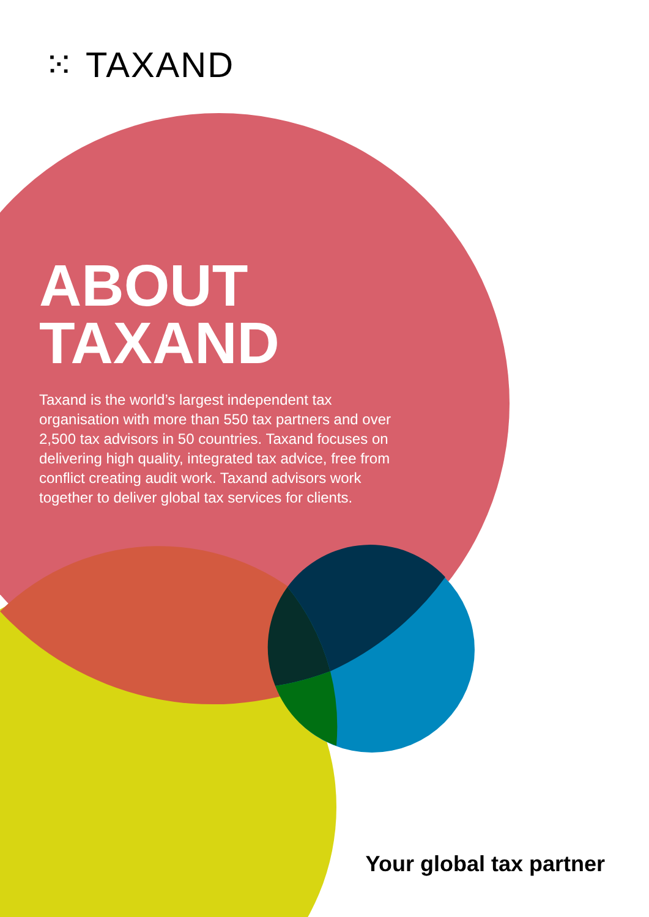⁙ TAXAND
ABOUT
TAXAND
Taxand is the world’s largest independent tax organisation with more than 550 tax partners and over 2,500 tax advisors in 50 countries. Taxand focuses on delivering high quality, integrated tax advice, free from conflict creating audit work. Taxand advisors work together to deliver global tax services for clients.
Your global tax partner